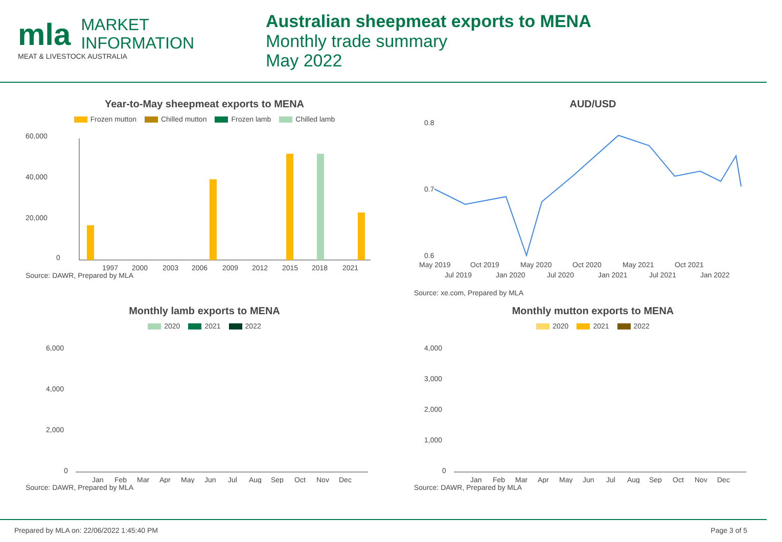mla MARKET
INFORMATION
MEAT & LIVESTOCK AUSTRALIA
Australian sheepmeat exports to MENA
Monthly trade summary
May 2022
Year-to-May sheepmeat exports to MENA
Frozen mutton Chilled mutton Frozen lamb Chilled lamb
60,000
40,000
20,000
0
1997
2000
2003
2006
2009
2012
2015
2018
2021
Source: DAWR, Prepared by MLA
AUD/USD
0.8
0.7
0.6
May 2019
Oct 2019
May 2020
Oct 2020
May 2021
Oct 2021
Jul 2019
Jan 2020
Jul 2020
Jan 2021
Jul 2021
Jan 2022
Source: xe.com, Prepared by MLA
Monthly lamb exports to MENA
2020 2021 2022
6,000
4,000
2,000
0
Jan
Feb
Mar
Apr
May
Jun
Jul
Aug
Sep
Oct
Nov
Dec
Source: DAWR, Prepared by MLA
Monthly mutton exports to MENA
2020 2021 2022
4,000
3,000
2,000
1,000
0
Jan
Feb
Mar
Apr
May
Jun
Jul
Aug
Sep
Oct
Nov
Dec
Source: DAWR, Prepared by MLA
Prepared by MLA on: 22/06/2022 1:45:40 PM Page 3 of 5